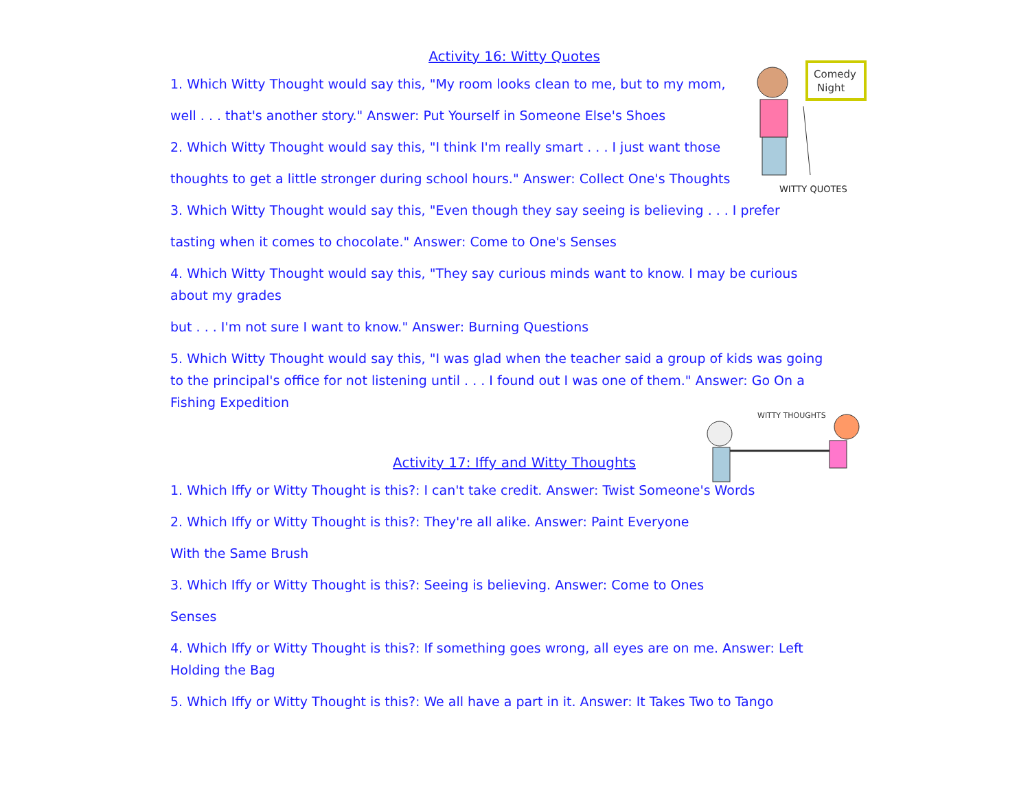Comedy
Night
WITTY QUOTES
WITTY THOUGHTS
Activity 16: Witty Quotes
1. Which Witty Thought would say this, "My room looks clean to me, but to my mom,
well . . . that's another story." Answer: Put Yourself in Someone Else's Shoes
2. Which Witty Thought would say this, "I think I'm really smart . . . I just want those
thoughts to get a little stronger during school hours." Answer: Collect One's Thoughts
3. Which Witty Thought would say this, "Even though they say seeing is believing . . . I prefer
tasting when it comes to chocolate." Answer: Come to One's Senses
4. Which Witty Thought would say this, "They say curious minds want to know. I may be curious
about my grades
but . . . I'm not sure I want to know." Answer: Burning Questions
5. Which Witty Thought would say this, "I was glad when the teacher said a group of kids was going
to the principal's office for not listening until . . . I found out I was one of them." Answer: Go On a
Fishing Expedition
Activity 17: Iffy and Witty Thoughts
1. Which Iffy or Witty Thought is this?: I can't take credit. Answer: Twist Someone's Words
2. Which Iffy or Witty Thought is this?: They're all alike. Answer: Paint Everyone
With the Same Brush
3. Which Iffy or Witty Thought is this?: Seeing is believing. Answer: Come to Ones
Senses
4. Which Iffy or Witty Thought is this?: If something goes wrong, all eyes are on me. Answer: Left
Holding the Bag
5. Which Iffy or Witty Thought is this?: We all have a part in it. Answer: It Takes Two to Tango